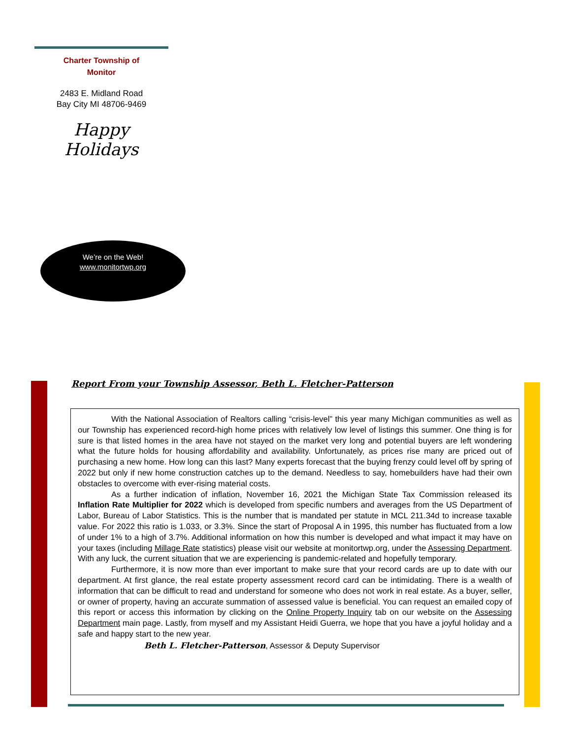Charter Township of
Monitor
2483 E. Midland Road
Bay City MI 48706-9469
Happy Holidays
We’re on the Web!
www.monitortwp.org
Report From your Township Assessor, Beth L. Fletcher-Patterson
With the National Association of Realtors calling “crisis-level” this year many Michigan communities as well as our Township has experienced record-high home prices with relatively low level of listings this summer. One thing is for sure is that listed homes in the area have not stayed on the market very long and potential buyers are left wondering what the future holds for housing affordability and availability. Unfortunately, as prices rise many are priced out of purchasing a new home. How long can this last? Many experts forecast that the buying frenzy could level off by spring of 2022 but only if new home construction catches up to the demand. Needless to say, homebuilders have had their own obstacles to overcome with ever-rising material costs.
As a further indication of inflation, November 16, 2021 the Michigan State Tax Commission released its Inflation Rate Multiplier for 2022 which is developed from specific numbers and averages from the US Department of Labor, Bureau of Labor Statistics. This is the number that is mandated per statute in MCL 211.34d to increase taxable value. For 2022 this ratio is 1.033, or 3.3%. Since the start of Proposal A in 1995, this number has fluctuated from a low of under 1% to a high of 3.7%. Additional information on how this number is developed and what impact it may have on your taxes (including Millage Rate statistics) please visit our website at monitortwp.org, under the Assessing Department. With any luck, the current situation that we are experiencing is pandemic-related and hopefully temporary.
Furthermore, it is now more than ever important to make sure that your record cards are up to date with our department. At first glance, the real estate property assessment record card can be intimidating. There is a wealth of information that can be difficult to read and understand for someone who does not work in real estate. As a buyer, seller, or owner of property, having an accurate summation of assessed value is beneficial. You can request an emailed copy of this report or access this information by clicking on the Online Property Inquiry tab on our website on the Assessing Department main page. Lastly, from myself and my Assistant Heidi Guerra, we hope that you have a joyful holiday and a safe and happy start to the new year.
Beth L. Fletcher-Patterson, Assessor & Deputy Supervisor